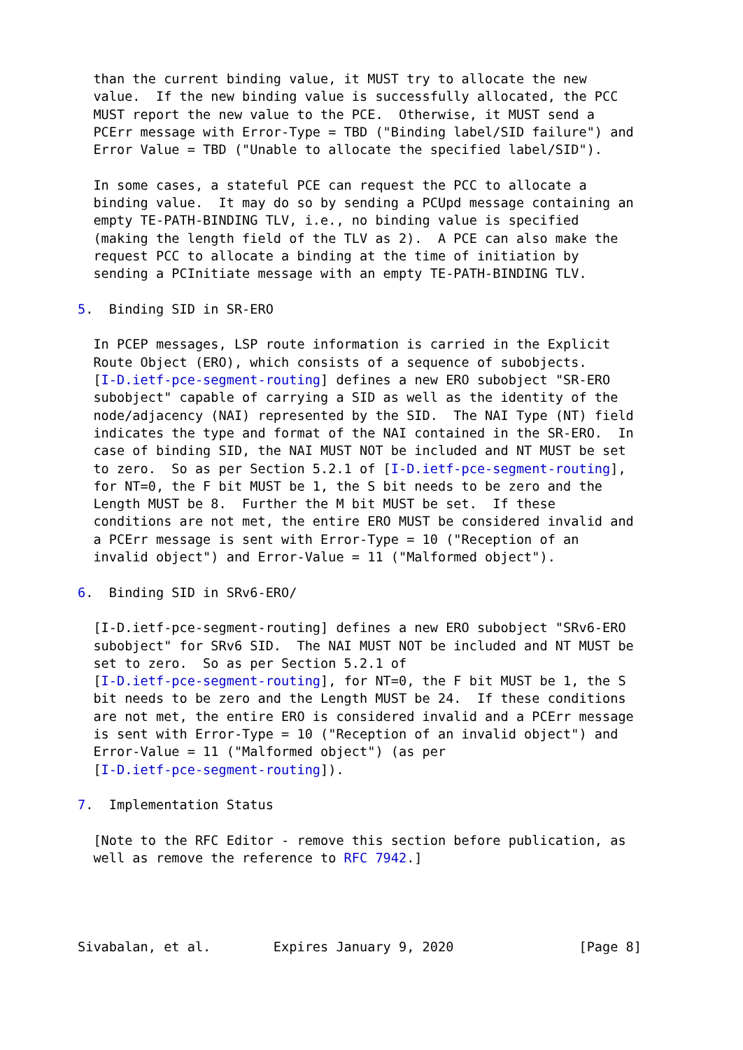than the current binding value, it MUST try to allocate the new
  value.  If the new binding value is successfully allocated, the PCC
  MUST report the new value to the PCE.  Otherwise, it MUST send a
  PCErr message with Error-Type = TBD ("Binding label/SID failure") and
  Error Value = TBD ("Unable to allocate the specified label/SID").

  In some cases, a stateful PCE can request the PCC to allocate a
  binding value.  It may do so by sending a PCUpd message containing an
  empty TE-PATH-BINDING TLV, i.e., no binding value is specified
  (making the length field of the TLV as 2).  A PCE can also make the
  request PCC to allocate a binding at the time of initiation by
  sending a PCInitiate message with an empty TE-PATH-BINDING TLV.

5.  Binding SID in SR-ERO

  In PCEP messages, LSP route information is carried in the Explicit
  Route Object (ERO), which consists of a sequence of subobjects.
  [I-D.ietf-pce-segment-routing] defines a new ERO subobject "SR-ERO
  subobject" capable of carrying a SID as well as the identity of the
  node/adjacency (NAI) represented by the SID.  The NAI Type (NT) field
  indicates the type and format of the NAI contained in the SR-ERO.  In
  case of binding SID, the NAI MUST NOT be included and NT MUST be set
  to zero.  So as per Section 5.2.1 of [I-D.ietf-pce-segment-routing],
  for NT=0, the F bit MUST be 1, the S bit needs to be zero and the
  Length MUST be 8.  Further the M bit MUST be set.  If these
  conditions are not met, the entire ERO MUST be considered invalid and
  a PCErr message is sent with Error-Type = 10 ("Reception of an
  invalid object") and Error-Value = 11 ("Malformed object").

6.  Binding SID in SRv6-ERO/

  [I-D.ietf-pce-segment-routing] defines a new ERO subobject "SRv6-ERO
  subobject" for SRv6 SID.  The NAI MUST NOT be included and NT MUST be
  set to zero.  So as per Section 5.2.1 of
  [I-D.ietf-pce-segment-routing], for NT=0, the F bit MUST be 1, the S
  bit needs to be zero and the Length MUST be 24.  If these conditions
  are not met, the entire ERO is considered invalid and a PCErr message
  is sent with Error-Type = 10 ("Reception of an invalid object") and
  Error-Value = 11 ("Malformed object") (as per
  [I-D.ietf-pce-segment-routing]).

7.  Implementation Status

  [Note to the RFC Editor - remove this section before publication, as
  well as remove the reference to RFC 7942.]




Sivabalan, et al.        Expires January 9, 2020                [Page 8]